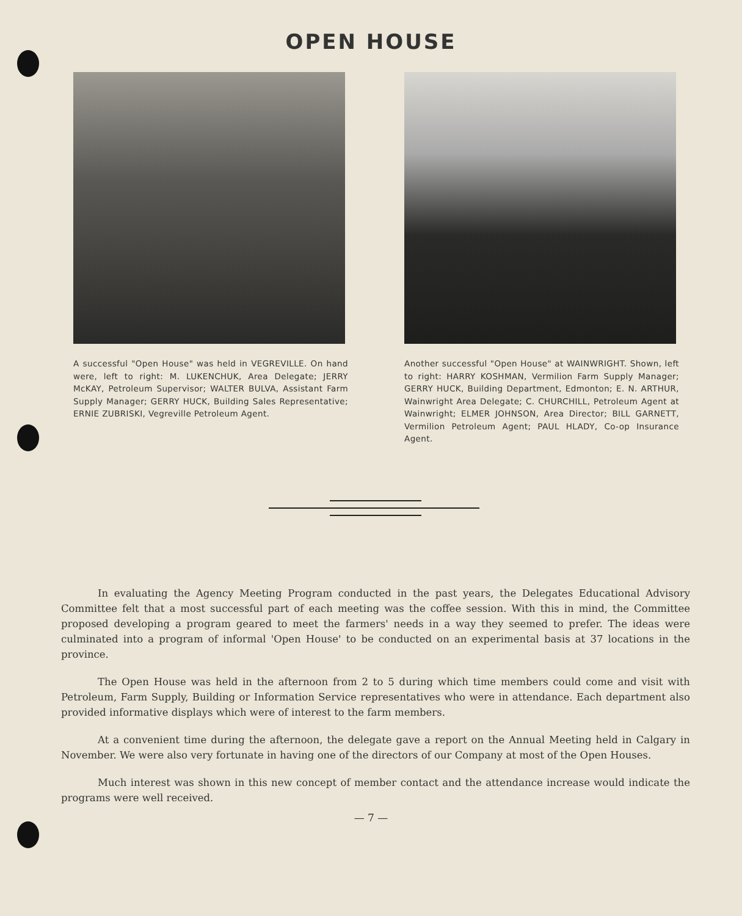OPEN HOUSE
A successful "Open House" was held in VEGREVILLE. On hand were, left to right: M. LUKENCHUK, Area Delegate; JERRY McKAY, Petroleum Supervisor; WALTER BULVA, Assistant Farm Supply Manager; GERRY HUCK, Building Sales Representative; ERNIE ZUBRISKI, Vegreville Petroleum Agent.
Another successful "Open House" at WAINWRIGHT. Shown, left to right: HARRY KOSHMAN, Vermilion Farm Supply Manager; GERRY HUCK, Building Department, Edmonton; E. N. ARTHUR, Wainwright Area Delegate; C. CHURCHILL, Petroleum Agent at Wainwright; ELMER JOHNSON, Area Director; BILL GARNETT, Vermilion Petroleum Agent; PAUL HLADY, Co-op Insurance Agent.
In evaluating the Agency Meeting Program conducted in the past years, the Delegates Educational Advisory Committee felt that a most successful part of each meeting was the coffee session. With this in mind, the Committee proposed developing a program geared to meet the farmers' needs in a way they seemed to prefer. The ideas were culminated into a program of informal 'Open House' to be conducted on an experimental basis at 37 locations in the province.
The Open House was held in the afternoon from 2 to 5 during which time members could come and visit with Petroleum, Farm Supply, Building or Information Service representatives who were in attendance. Each department also provided informative displays which were of interest to the farm members.
At a convenient time during the afternoon, the delegate gave a report on the Annual Meeting held in Calgary in November. We were also very fortunate in having one of the directors of our Company at most of the Open Houses.
Much interest was shown in this new concept of member contact and the attendance increase would indicate the programs were well received.
— 7 —